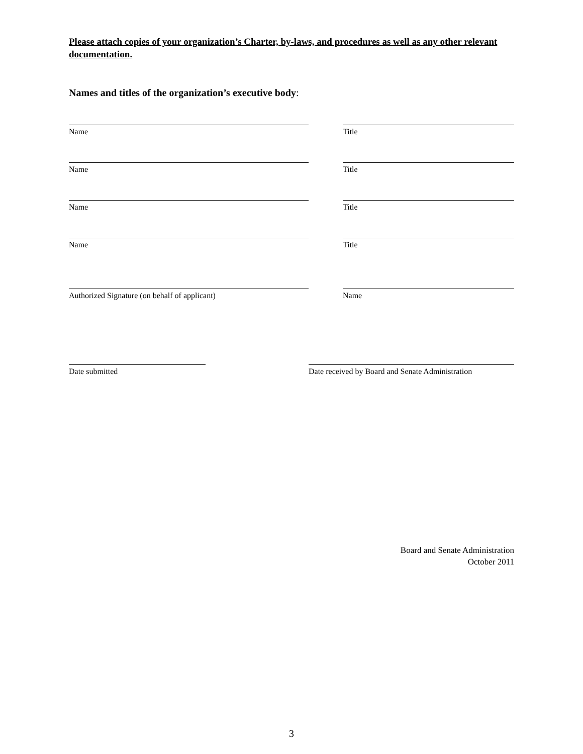Please attach copies of your organization’s Charter, by-laws, and procedures as well as any other relevant documentation.
Names and titles of the organization’s executive body:
Name Title
Name Title
Name Title
Name Title
Authorized Signature (on behalf of applicant) Name
Date submitted Date received by Board and Senate Administration
Board and Senate Administration
October 2011
3